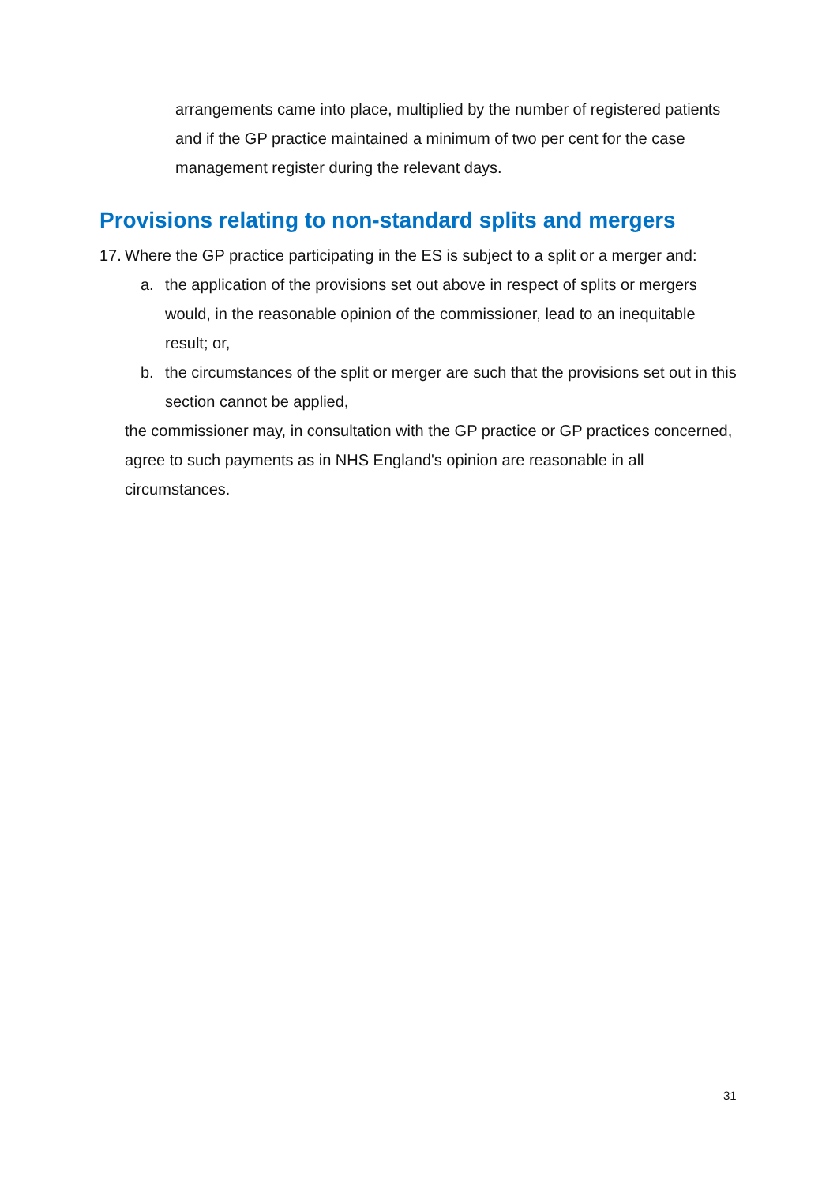arrangements came into place, multiplied by the number of registered patients and if the GP practice maintained a minimum of two per cent for the case management register during the relevant days.
Provisions relating to non-standard splits and mergers
17. Where the GP practice participating in the ES is subject to a split or a merger and:
a. the application of the provisions set out above in respect of splits or mergers would, in the reasonable opinion of the commissioner, lead to an inequitable result; or,
b. the circumstances of the split or merger are such that the provisions set out in this section cannot be applied,
the commissioner may, in consultation with the GP practice or GP practices concerned, agree to such payments as in NHS England's opinion are reasonable in all circumstances.
31